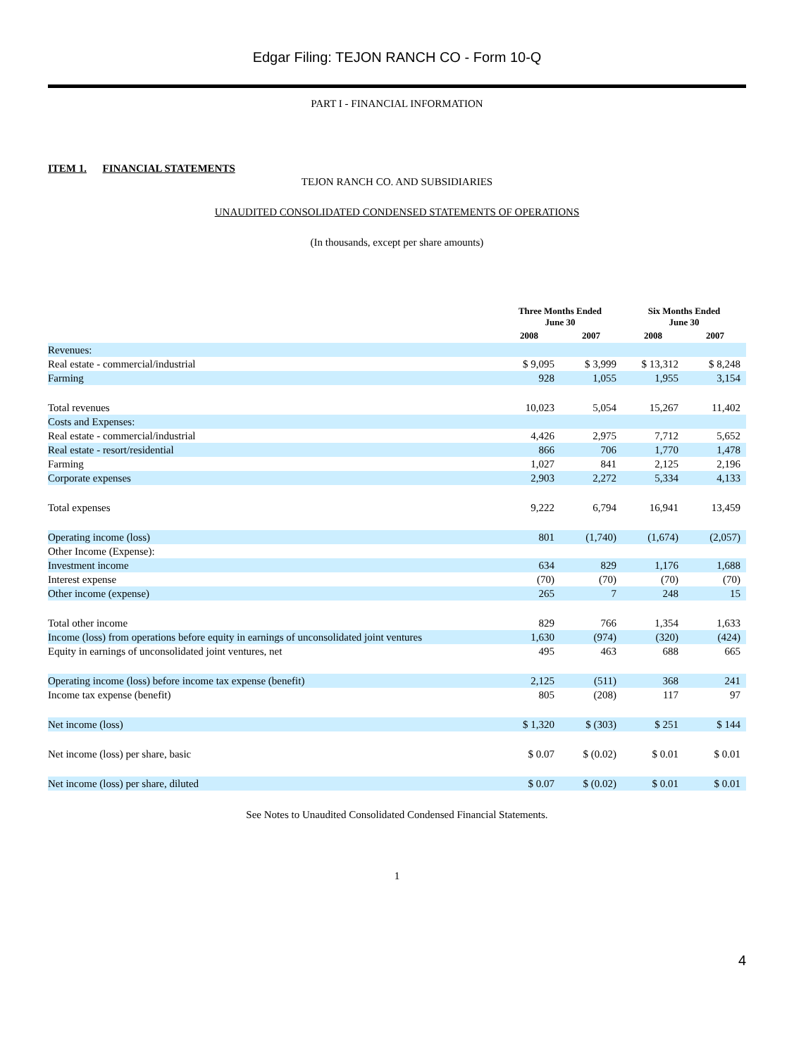Edgar Filing: TEJON RANCH CO - Form 10-Q
PART I - FINANCIAL INFORMATION
ITEM 1. FINANCIAL STATEMENTS
TEJON RANCH CO. AND SUBSIDIARIES
UNAUDITED CONSOLIDATED CONDENSED STATEMENTS OF OPERATIONS
(In thousands, except per share amounts)
| | Three Months Ended June 30 | | Six Months Ended June 30 | |
| --- | --- | --- | --- | --- |
| | 2008 | 2007 | 2008 | 2007 |
| Revenues: | | | | |
| Real estate - commercial/industrial | $ 9,095 | $ 3,999 | $ 13,312 | $ 8,248 |
| Farming | 928 | 1,055 | 1,955 | 3,154 |
| Total revenues | 10,023 | 5,054 | 15,267 | 11,402 |
| Costs and Expenses: | | | | |
| Real estate - commercial/industrial | 4,426 | 2,975 | 7,712 | 5,652 |
| Real estate - resort/residential | 866 | 706 | 1,770 | 1,478 |
| Farming | 1,027 | 841 | 2,125 | 2,196 |
| Corporate expenses | 2,903 | 2,272 | 5,334 | 4,133 |
| Total expenses | 9,222 | 6,794 | 16,941 | 13,459 |
| Operating income (loss) | 801 | (1,740) | (1,674) | (2,057) |
| Other Income (Expense): | | | | |
| Investment income | 634 | 829 | 1,176 | 1,688 |
| Interest expense | (70) | (70) | (70) | (70) |
| Other income (expense) | 265 | 7 | 248 | 15 |
| Total other income | 829 | 766 | 1,354 | 1,633 |
| Income (loss) from operations before equity in earnings of unconsolidated joint ventures | 1,630 | (974) | (320) | (424) |
| Equity in earnings of unconsolidated joint ventures, net | 495 | 463 | 688 | 665 |
| Operating income (loss) before income tax expense (benefit) | 2,125 | (511) | 368 | 241 |
| Income tax expense (benefit) | 805 | (208) | 117 | 97 |
| Net income (loss) | $ 1,320 | $ (303) | $ 251 | $ 144 |
| Net income (loss) per share, basic | $ 0.07 | $ (0.02) | $ 0.01 | $ 0.01 |
| Net income (loss) per share, diluted | $ 0.07 | $ (0.02) | $ 0.01 | $ 0.01 |
See Notes to Unaudited Consolidated Condensed Financial Statements.
1
4